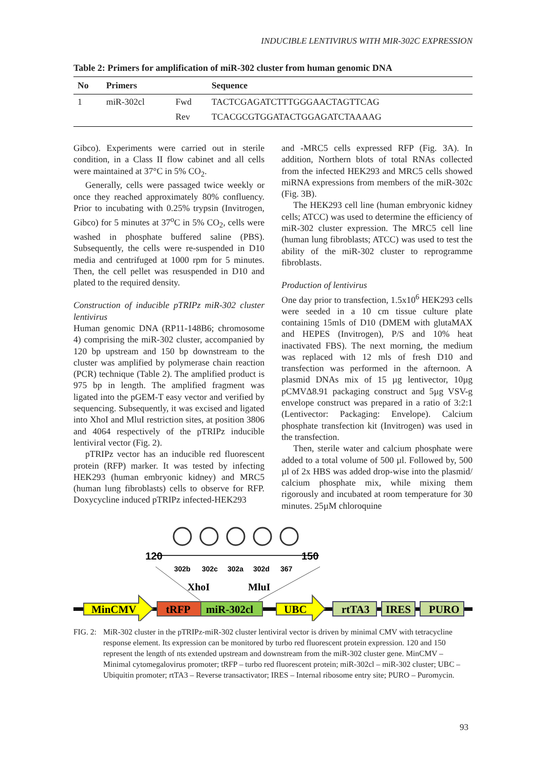INDUCIBLE LENTIVIRUS WITH MIR-302C EXPRESSION
Table 2: Primers for amplification of miR-302 cluster from human genomic DNA
| No | Primers | | Sequence |
| --- | --- | --- | --- |
| 1 | miR-302cl | Fwd | TACTCGAGATCTTTGGGAACTAGTTCAG |
| | | Rev | TCACGCGTGGATACTGGAGATCTAAAAG |
Gibco). Experiments were carried out in sterile condition, in a Class II flow cabinet and all cells were maintained at 37°C in 5% CO<sub>2</sub>.
Generally, cells were passaged twice weekly or once they reached approximately 80% confluency. Prior to incubating with 0.25% trypsin (Invitrogen, Gibco) for 5 minutes at 37<sup>o</sup>C in 5% CO<sub>2</sub>, cells were washed in phosphate buffered saline (PBS). Subsequently, the cells were re-suspended in D10 media and centrifuged at 1000 rpm for 5 minutes. Then, the cell pellet was resuspended in D10 and plated to the required density.
Construction of inducible pTRIPz miR-302 cluster lentivirus
Human genomic DNA (RP11-148B6; chromosome 4) comprising the miR-302 cluster, accompanied by 120 bp upstream and 150 bp downstream to the cluster was amplified by polymerase chain reaction (PCR) technique (Table 2). The amplified product is 975 bp in length. The amplified fragment was ligated into the pGEM-T easy vector and verified by sequencing. Subsequently, it was excised and ligated into XhoI and MluI restriction sites, at position 3806 and 4064 respectively of the pTRIPz inducible lentiviral vector (Fig. 2).
pTRIPz vector has an inducible red fluorescent protein (RFP) marker. It was tested by infecting HEK293 (human embryonic kidney) and MRC5 (human lung fibroblasts) cells to observe for RFP. Doxycycline induced pTRIPz infected-HEK293
and -MRC5 cells expressed RFP (Fig. 3A). In addition, Northern blots of total RNAs collected from the infected HEK293 and MRC5 cells showed miRNA expressions from members of the miR-302c (Fig. 3B).
The HEK293 cell line (human embryonic kidney cells; ATCC) was used to determine the efficiency of miR-302 cluster expression. The MRC5 cell line (human lung fibroblasts; ATCC) was used to test the ability of the miR-302 cluster to reprogramme fibroblasts.
Production of lentivirus
One day prior to transfection, 1.5x10<sup>6</sup> HEK293 cells were seeded in a 10 cm tissue culture plate containing 15mls of D10 (DMEM with glutaMAX and HEPES (Invitrogen), P/S and 10% heat inactivated FBS). The next morning, the medium was replaced with 12 mls of fresh D10 and transfection was performed in the afternoon. A plasmid DNAs mix of 15 µg lentivector, 10µg pCMVΔ8.91 packaging construct and 5µg VSV-g envelope construct was prepared in a ratio of 3:2:1 (Lentivector: Packaging: Envelope). Calcium phosphate transfection kit (Invitrogen) was used in the transfection.
Then, sterile water and calcium phosphate were added to a total volume of 500 µl. Followed by, 500 µl of 2x HBS was added drop-wise into the plasmid/ calcium phosphate mix, while mixing them rigorously and incubated at room temperature for 30 minutes. 25µM chloroquine
120
150
302b
302c
302a
302d
367
XhoI
MluI
MinCMV
tRFP
miR-302cl
UBC
rtTA3
IRES
PURO
FIG. 2: MiR-302 cluster in the pTRIPz-miR-302 cluster lentiviral vector is driven by minimal CMV with tetracycline response element. Its expression can be monitored by turbo red fluorescent protein expression. 120 and 150 represent the length of nts extended upstream and downstream from the miR-302 cluster gene. MinCMV – Minimal cytomegalovirus promoter; tRFP – turbo red fluorescent protein; miR-302cl – miR-302 cluster; UBC – Ubiquitin promoter; rtTA3 – Reverse transactivator; IRES – Internal ribosome entry site; PURO – Puromycin.
93